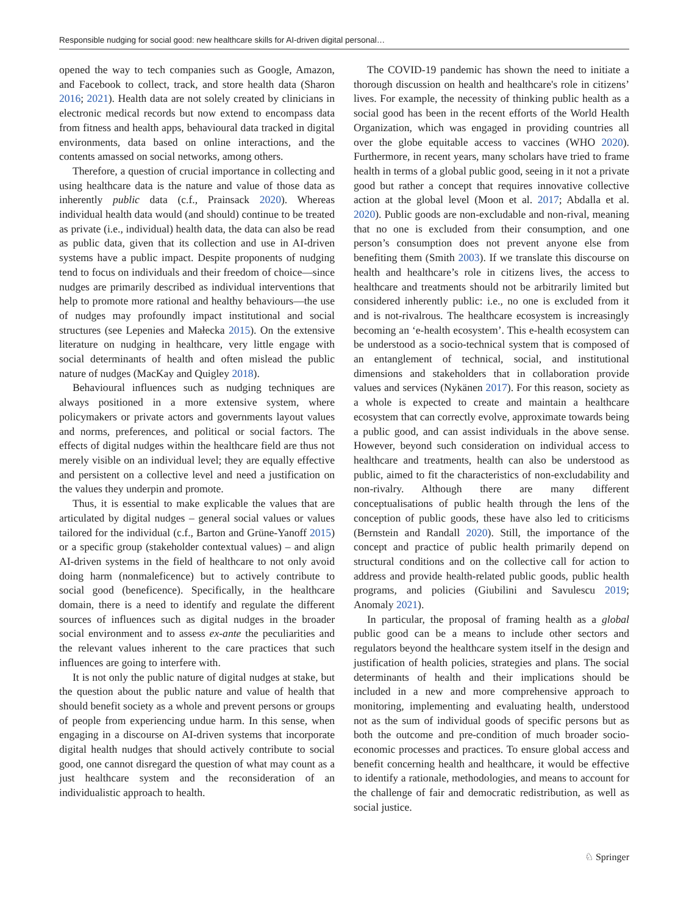Responsible nudging for social good: new healthcare skills for AI-driven digital personal…
opened the way to tech companies such as Google, Amazon, and Facebook to collect, track, and store health data (Sharon 2016; 2021). Health data are not solely created by clinicians in electronic medical records but now extend to encompass data from fitness and health apps, behavioural data tracked in digital environments, data based on online interactions, and the contents amassed on social networks, among others.
Therefore, a question of crucial importance in collecting and using healthcare data is the nature and value of those data as inherently public data (c.f., Prainsack 2020). Whereas individual health data would (and should) continue to be treated as private (i.e., individual) health data, the data can also be read as public data, given that its collection and use in AI-driven systems have a public impact. Despite proponents of nudging tend to focus on individuals and their freedom of choice—since nudges are primarily described as individual interventions that help to promote more rational and healthy behaviours—the use of nudges may profoundly impact institutional and social structures (see Lepenies and Małecka 2015). On the extensive literature on nudging in healthcare, very little engage with social determinants of health and often mislead the public nature of nudges (MacKay and Quigley 2018).
Behavioural influences such as nudging techniques are always positioned in a more extensive system, where policymakers or private actors and governments layout values and norms, preferences, and political or social factors. The effects of digital nudges within the healthcare field are thus not merely visible on an individual level; they are equally effective and persistent on a collective level and need a justification on the values they underpin and promote.
Thus, it is essential to make explicable the values that are articulated by digital nudges – general social values or values tailored for the individual (c.f., Barton and Grüne-Yanoff 2015) or a specific group (stakeholder contextual values) – and align AI-driven systems in the field of healthcare to not only avoid doing harm (nonmaleficence) but to actively contribute to social good (beneficence). Specifically, in the healthcare domain, there is a need to identify and regulate the different sources of influences such as digital nudges in the broader social environment and to assess ex-ante the peculiarities and the relevant values inherent to the care practices that such influences are going to interfere with.
It is not only the public nature of digital nudges at stake, but the question about the public nature and value of health that should benefit society as a whole and prevent persons or groups of people from experiencing undue harm. In this sense, when engaging in a discourse on AI-driven systems that incorporate digital health nudges that should actively contribute to social good, one cannot disregard the question of what may count as a just healthcare system and the reconsideration of an individualistic approach to health.
The COVID-19 pandemic has shown the need to initiate a thorough discussion on health and healthcare's role in citizens’ lives. For example, the necessity of thinking public health as a social good has been in the recent efforts of the World Health Organization, which was engaged in providing countries all over the globe equitable access to vaccines (WHO 2020). Furthermore, in recent years, many scholars have tried to frame health in terms of a global public good, seeing in it not a private good but rather a concept that requires innovative collective action at the global level (Moon et al. 2017; Abdalla et al. 2020). Public goods are non-excludable and non-rival, meaning that no one is excluded from their consumption, and one person’s consumption does not prevent anyone else from benefiting them (Smith 2003). If we translate this discourse on health and healthcare’s role in citizens lives, the access to healthcare and treatments should not be arbitrarily limited but considered inherently public: i.e., no one is excluded from it and is not-rivalrous. The healthcare ecosystem is increasingly becoming an ‘e-health ecosystem’. This e-health ecosystem can be understood as a socio-technical system that is composed of an entanglement of technical, social, and institutional dimensions and stakeholders that in collaboration provide values and services (Nykänen 2017). For this reason, society as a whole is expected to create and maintain a healthcare ecosystem that can correctly evolve, approximate towards being a public good, and can assist individuals in the above sense. However, beyond such consideration on individual access to healthcare and treatments, health can also be understood as public, aimed to fit the characteristics of non-excludability and non-rivalry. Although there are many different conceptualisations of public health through the lens of the conception of public goods, these have also led to criticisms (Bernstein and Randall 2020). Still, the importance of the concept and practice of public health primarily depend on structural conditions and on the collective call for action to address and provide health-related public goods, public health programs, and policies (Giubilini and Savulescu 2019; Anomaly 2021).
In particular, the proposal of framing health as a global public good can be a means to include other sectors and regulators beyond the healthcare system itself in the design and justification of health policies, strategies and plans. The social determinants of health and their implications should be included in a new and more comprehensive approach to monitoring, implementing and evaluating health, understood not as the sum of individual goods of specific persons but as both the outcome and pre-condition of much broader socio-economic processes and practices. To ensure global access and benefit concerning health and healthcare, it would be effective to identify a rationale, methodologies, and means to account for the challenge of fair and democratic redistribution, as well as social justice.
♘ Springer